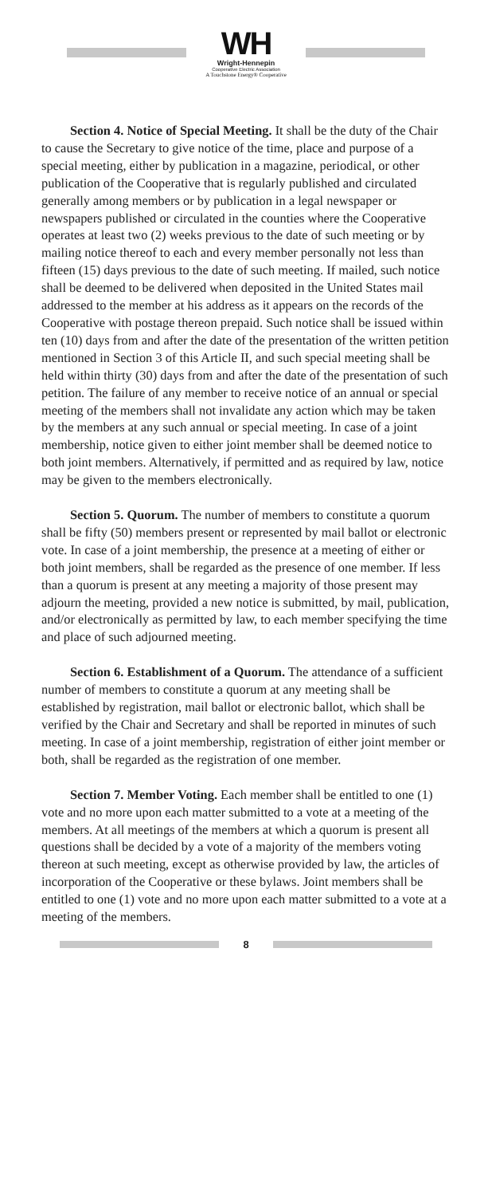WH
Wright-Hennepin
Cooperative Electric Association
A Touchstone Energy® Cooperative
Section 4. Notice of Special Meeting. It shall be the duty of the Chair to cause the Secretary to give notice of the time, place and purpose of a special meeting, either by publication in a magazine, periodical, or other publication of the Cooperative that is regularly published and circulated generally among members or by publication in a legal newspaper or newspapers published or circulated in the counties where the Cooperative operates at least two (2) weeks previous to the date of such meeting or by mailing notice thereof to each and every member personally not less than fifteen (15) days previous to the date of such meeting. If mailed, such notice shall be deemed to be delivered when deposited in the United States mail addressed to the member at his address as it appears on the records of the Cooperative with postage thereon prepaid. Such notice shall be issued within ten (10) days from and after the date of the presentation of the written petition mentioned in Section 3 of this Article II, and such special meeting shall be held within thirty (30) days from and after the date of the presentation of such petition. The failure of any member to receive notice of an annual or special meeting of the members shall not invalidate any action which may be taken by the members at any such annual or special meeting. In case of a joint membership, notice given to either joint member shall be deemed notice to both joint members. Alternatively, if permitted and as required by law, notice may be given to the members electronically.
Section 5. Quorum. The number of members to constitute a quorum shall be fifty (50) members present or represented by mail ballot or electronic vote. In case of a joint membership, the presence at a meeting of either or both joint members, shall be regarded as the presence of one member. If less than a quorum is present at any meeting a majority of those present may adjourn the meeting, provided a new notice is submitted, by mail, publication, and/or electronically as permitted by law, to each member specifying the time and place of such adjourned meeting.
Section 6. Establishment of a Quorum. The attendance of a sufficient number of members to constitute a quorum at any meeting shall be established by registration, mail ballot or electronic ballot, which shall be verified by the Chair and Secretary and shall be reported in minutes of such meeting. In case of a joint membership, registration of either joint member or both, shall be regarded as the registration of one member.
Section 7. Member Voting. Each member shall be entitled to one (1) vote and no more upon each matter submitted to a vote at a meeting of the members. At all meetings of the members at which a quorum is present all questions shall be decided by a vote of a majority of the members voting thereon at such meeting, except as otherwise provided by law, the articles of incorporation of the Cooperative or these bylaws. Joint members shall be entitled to one (1) vote and no more upon each matter submitted to a vote at a meeting of the members.
8